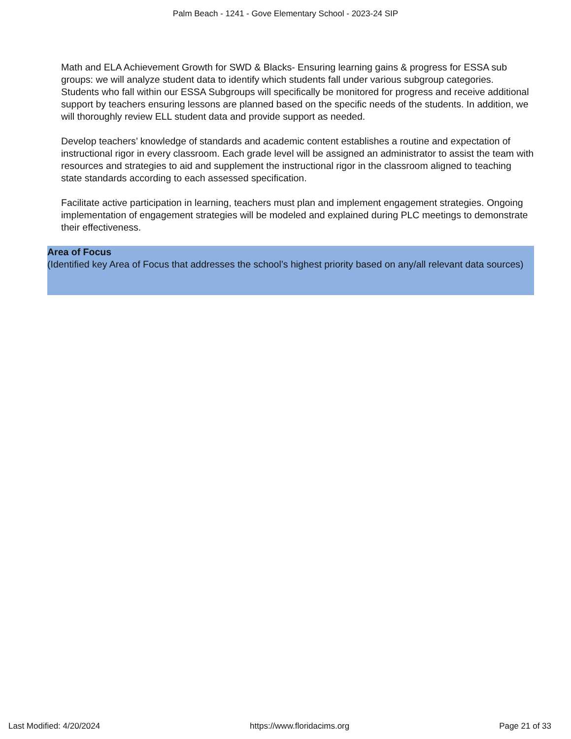Palm Beach - 1241 - Gove Elementary School - 2023-24 SIP
Math and ELA Achievement Growth for SWD & Blacks- Ensuring learning gains & progress for ESSA sub groups: we will analyze student data to identify which students fall under various subgroup categories. Students who fall within our ESSA Subgroups will specifically be monitored for progress and receive additional support by teachers ensuring lessons are planned based on the specific needs of the students. In addition, we will thoroughly review ELL student data and provide support as needed.
Develop teachers’ knowledge of standards and academic content establishes a routine and expectation of instructional rigor in every classroom. Each grade level will be assigned an administrator to assist the team with resources and strategies to aid and supplement the instructional rigor in the classroom aligned to teaching state standards according to each assessed specification.
Facilitate active participation in learning, teachers must plan and implement engagement strategies. Ongoing implementation of engagement strategies will be modeled and explained during PLC meetings to demonstrate their effectiveness.
Area of Focus
(Identified key Area of Focus that addresses the school’s highest priority based on any/all relevant data sources)
Last Modified: 4/20/2024 https://www.floridacims.org Page 21 of 33